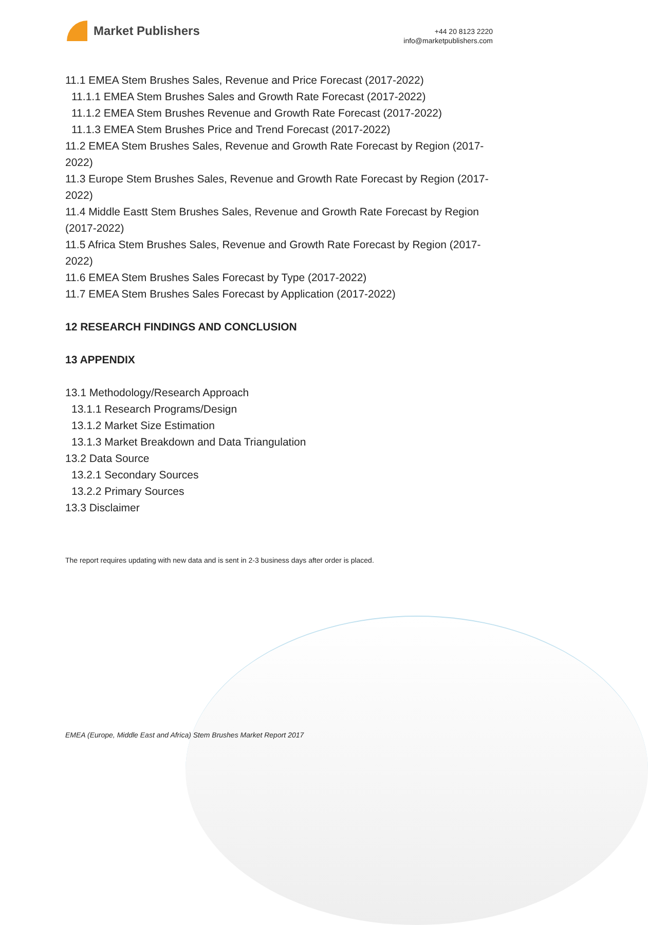Market Publishers
+44 20 8123 2220
info@marketpublishers.com
11.1 EMEA Stem Brushes Sales, Revenue and Price Forecast (2017-2022)
11.1.1 EMEA Stem Brushes Sales and Growth Rate Forecast (2017-2022)
11.1.2 EMEA Stem Brushes Revenue and Growth Rate Forecast (2017-2022)
11.1.3 EMEA Stem Brushes Price and Trend Forecast (2017-2022)
11.2 EMEA Stem Brushes Sales, Revenue and Growth Rate Forecast by Region (2017-2022)
11.3 Europe Stem Brushes Sales, Revenue and Growth Rate Forecast by Region (2017-2022)
11.4 Middle Eastt Stem Brushes Sales, Revenue and Growth Rate Forecast by Region (2017-2022)
11.5 Africa Stem Brushes Sales, Revenue and Growth Rate Forecast by Region (2017-2022)
11.6 EMEA Stem Brushes Sales Forecast by Type (2017-2022)
11.7 EMEA Stem Brushes Sales Forecast by Application (2017-2022)
12 RESEARCH FINDINGS AND CONCLUSION
13 APPENDIX
13.1 Methodology/Research Approach
13.1.1 Research Programs/Design
13.1.2 Market Size Estimation
13.1.3 Market Breakdown and Data Triangulation
13.2 Data Source
13.2.1 Secondary Sources
13.2.2 Primary Sources
13.3 Disclaimer
The report requires updating with new data and is sent in 2-3 business days after order is placed.
EMEA (Europe, Middle East and Africa) Stem Brushes Market Report 2017